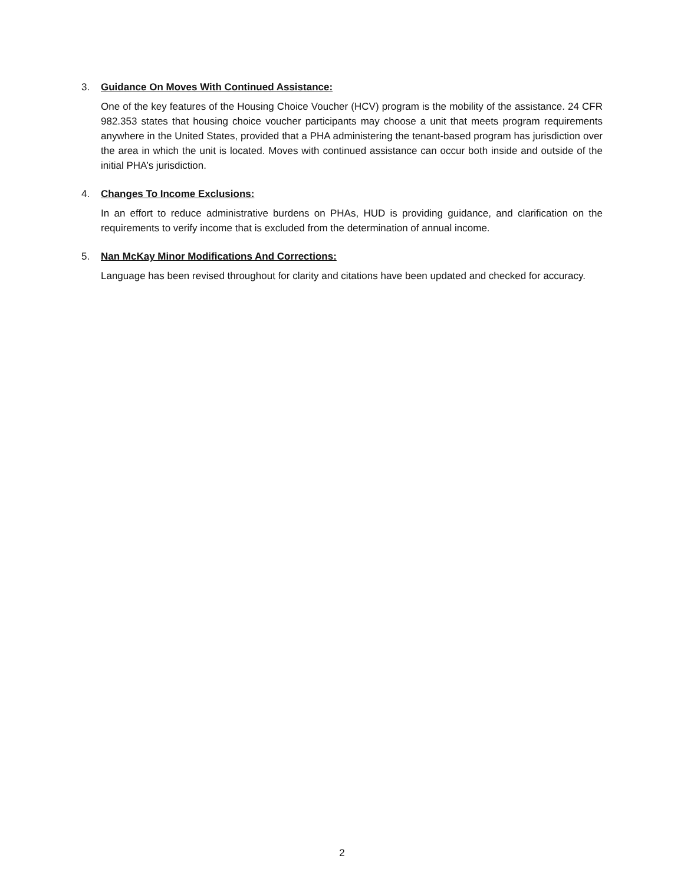3. Guidance On Moves With Continued Assistance:
One of the key features of the Housing Choice Voucher (HCV) program is the mobility of the assistance. 24 CFR 982.353 states that housing choice voucher participants may choose a unit that meets program requirements anywhere in the United States, provided that a PHA administering the tenant-based program has jurisdiction over the area in which the unit is located. Moves with continued assistance can occur both inside and outside of the initial PHA’s jurisdiction.
4. Changes To Income Exclusions:
In an effort to reduce administrative burdens on PHAs, HUD is providing guidance, and clarification on the requirements to verify income that is excluded from the determination of annual income.
5. Nan McKay Minor Modifications And Corrections:
Language has been revised throughout for clarity and citations have been updated and checked for accuracy.
2